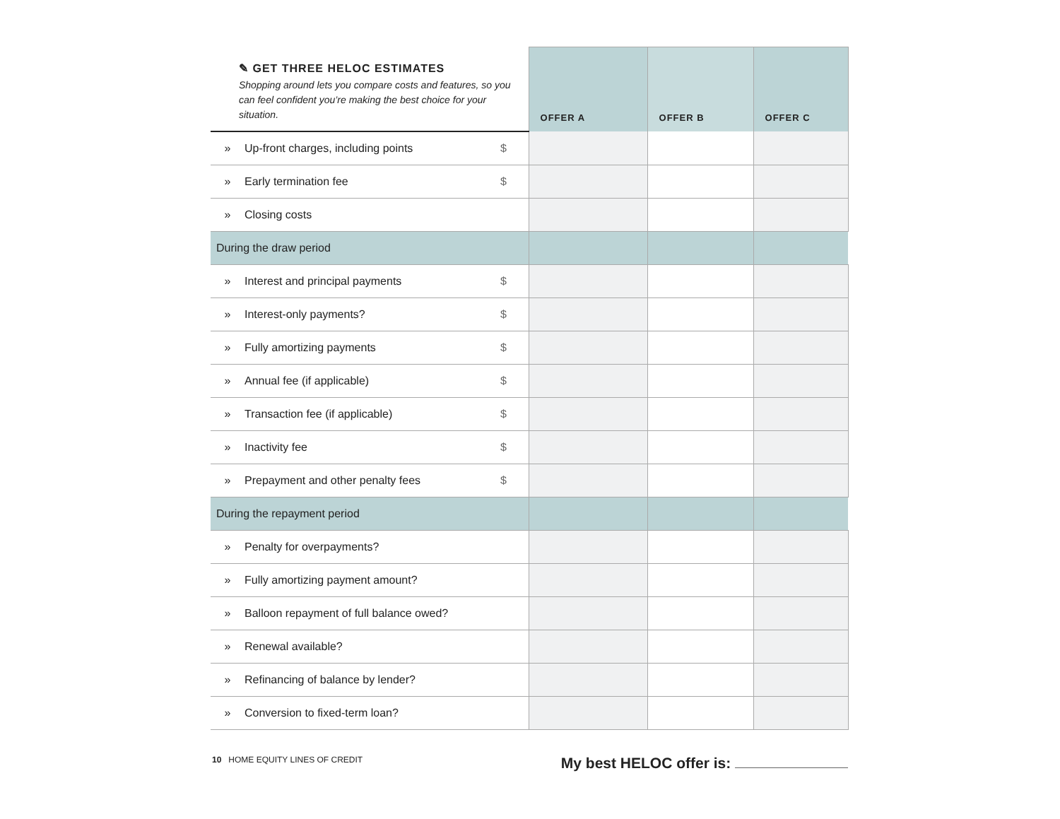| ✎ GET THREE HELOC ESTIMATES Shopping around lets you compare costs and features, so you can feel confident you’re making the best choice for your situation. | | | OFFER A | OFFER B | OFFER C |
| » | Up-front charges, including points | $ | | | |
| » | Early termination fee | $ | | | |
| » | Closing costs | | | | |
| During the draw period | | | | | |
| » | Interest and principal payments | $ | | | |
| » | Interest-only payments? | $ | | | |
| » | Fully amortizing payments | $ | | | |
| » | Annual fee (if applicable) | $ | | | |
| » | Transaction fee (if applicable) | $ | | | |
| » | Inactivity fee | $ | | | |
| » | Prepayment and other penalty fees | $ | | | |
| During the repayment period | | | | | |
| » | Penalty for overpayments? | | | | |
| » | Fully amortizing payment amount? | | | | |
| » | Balloon repayment of full balance owed? | | | | |
| » | Renewal available? | | | | |
| » | Refinancing of balance by lender? | | | | |
| » | Conversion to fixed-term loan? | | | | |
10 HOME EQUITY LINES OF CREDIT
My best HELOC offer is: